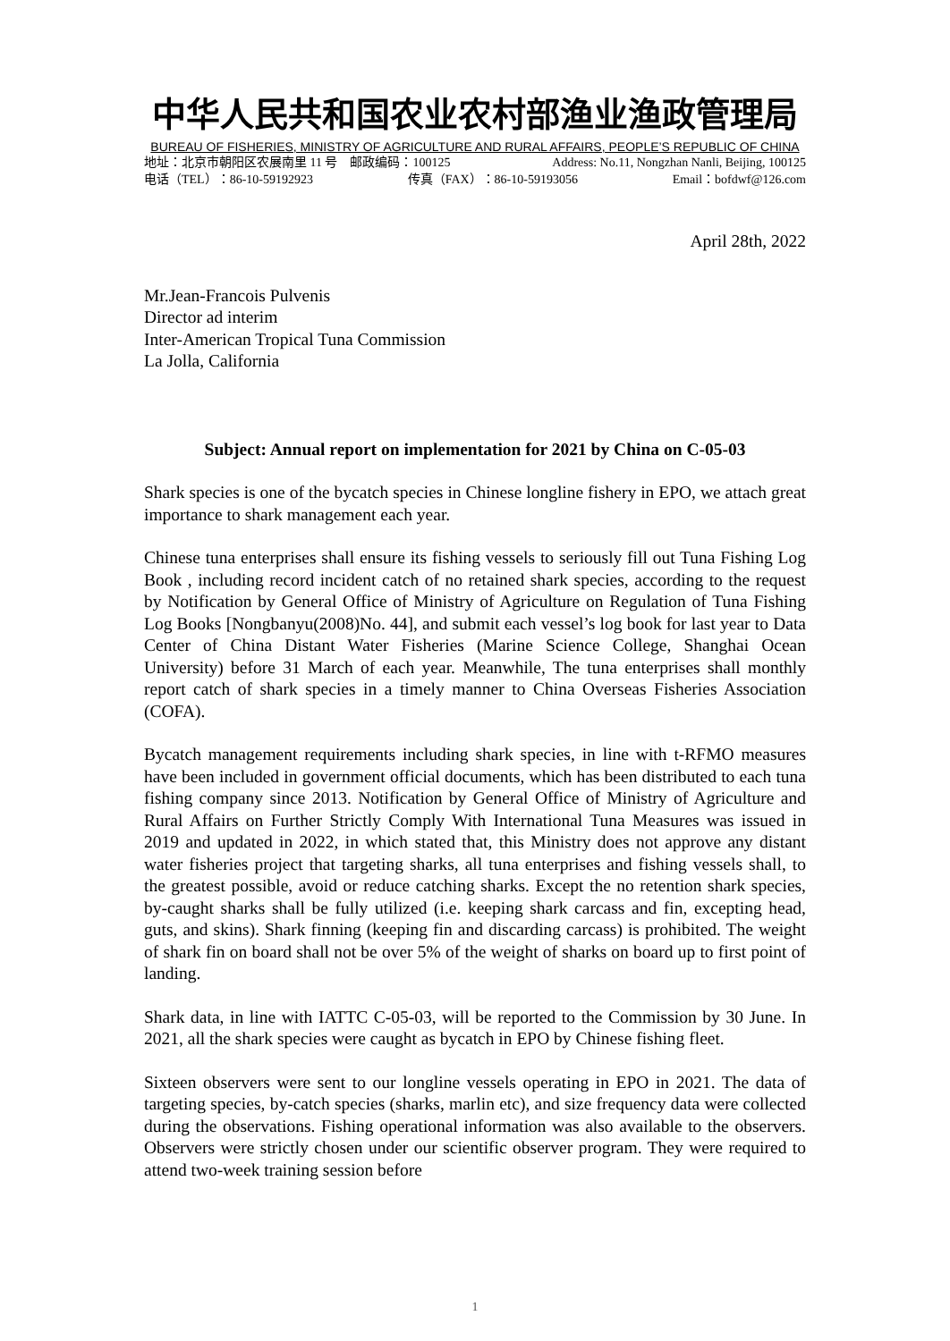中华人民共和国农业农村部渔业渔政管理局
BUREAU OF FISHERIES, MINISTRY OF AGRICULTURE AND RURAL AFFAIRS, PEOPLE’S REPUBLIC OF CHINA
地址：北京市朝阳区农展南里 11 号　邮政编码：100125 Address: No.11, Nongzhan Nanli, Beijing, 100125
电话（TEL）：86-10-59192923 传真（FAX）：86-10-59193056 Email：bofdwf@126.com
April 28th, 2022
Mr.Jean-Francois Pulvenis
Director ad interim
Inter-American Tropical Tuna Commission
La Jolla, California
Subject: Annual report on implementation for 2021 by China on C-05-03
Shark species is one of the bycatch species in Chinese longline fishery in EPO, we attach great importance to shark management each year.
Chinese tuna enterprises shall ensure its fishing vessels to seriously fill out Tuna Fishing Log Book , including record incident catch of no retained shark species, according to the request by Notification by General Office of Ministry of Agriculture on Regulation of Tuna Fishing Log Books [Nongbanyu(2008)No. 44], and submit each vessel’s log book for last year to Data Center of China Distant Water Fisheries (Marine Science College, Shanghai Ocean University) before 31 March of each year. Meanwhile, The tuna enterprises shall monthly report catch of shark species in a timely manner to China Overseas Fisheries Association (COFA).
Bycatch management requirements including shark species, in line with t-RFMO measures have been included in government official documents, which has been distributed to each tuna fishing company since 2013. Notification by General Office of Ministry of Agriculture and Rural Affairs on Further Strictly Comply With International Tuna Measures was issued in 2019 and updated in 2022, in which stated that, this Ministry does not approve any distant water fisheries project that targeting sharks, all tuna enterprises and fishing vessels shall, to the greatest possible, avoid or reduce catching sharks. Except the no retention shark species, by-caught sharks shall be fully utilized (i.e. keeping shark carcass and fin, excepting head, guts, and skins). Shark finning (keeping fin and discarding carcass) is prohibited. The weight of shark fin on board shall not be over 5% of the weight of sharks on board up to first point of landing.
Shark data, in line with IATTC C-05-03, will be reported to the Commission by 30 June. In 2021, all the shark species were caught as bycatch in EPO by Chinese fishing fleet.
Sixteen observers were sent to our longline vessels operating in EPO in 2021. The data of targeting species, by-catch species (sharks, marlin etc), and size frequency data were collected during the observations. Fishing operational information was also available to the observers. Observers were strictly chosen under our scientific observer program. They were required to attend two-week training session before
1